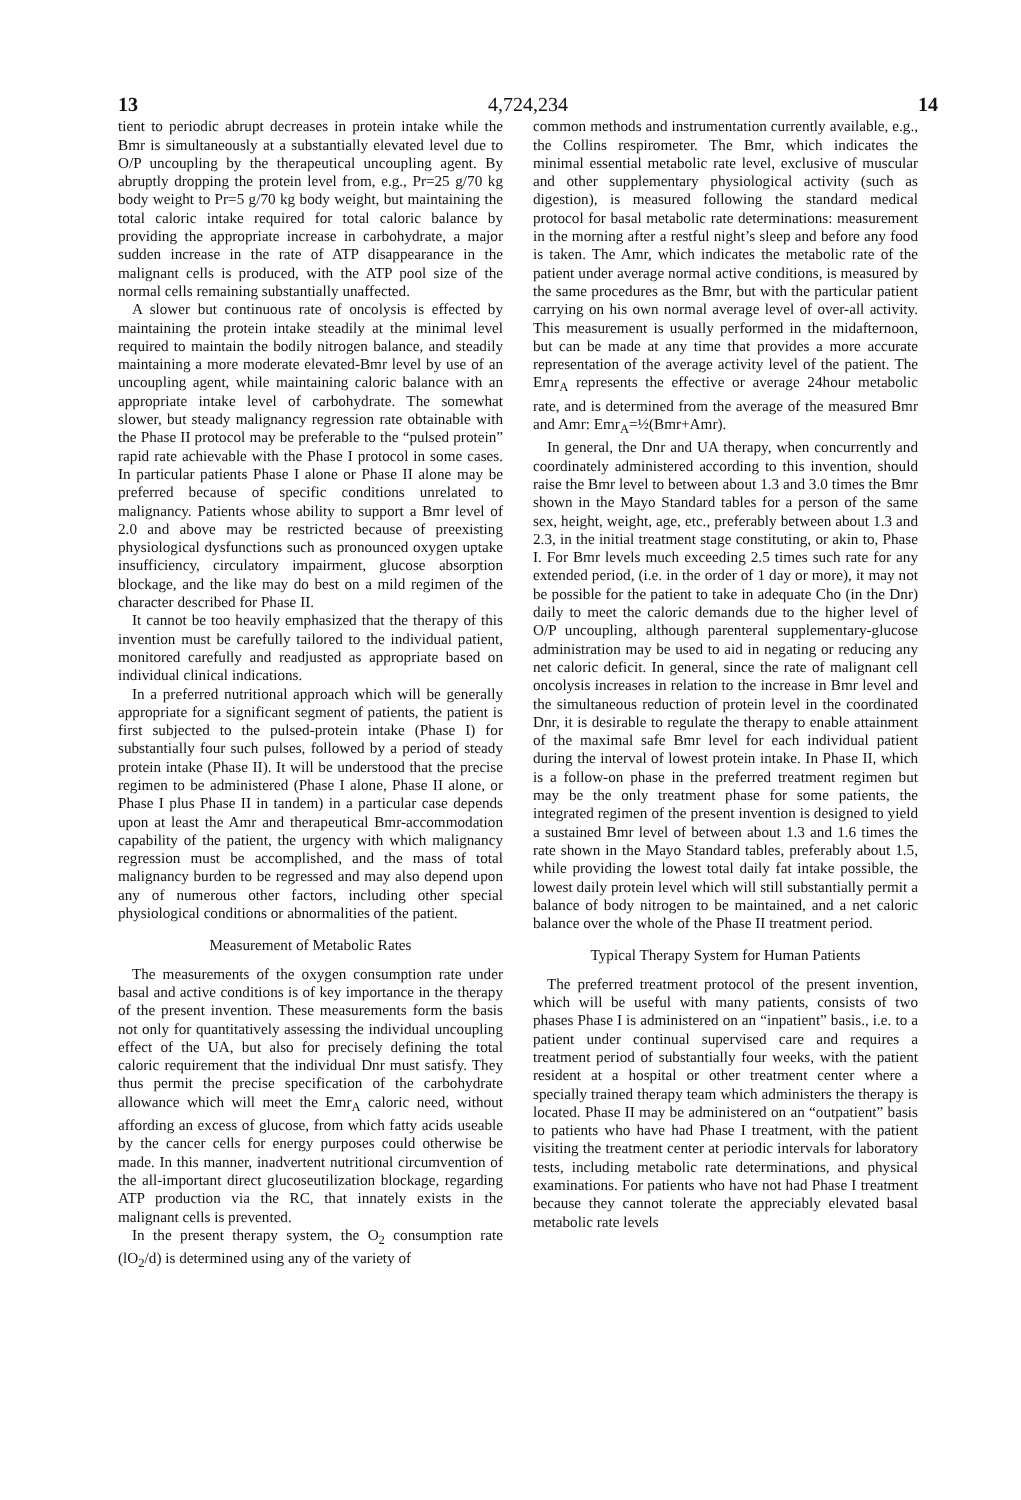13 4,724,234 14
tient to periodic abrupt decreases in protein intake while the Bmr is simultaneously at a substantially elevated level due to O/P uncoupling by the therapeutical uncoupling agent. By abruptly dropping the protein level from, e.g., Pr=25 g/70 kg body weight to Pr=5 g/70 kg body weight, but maintaining the total caloric intake required for total caloric balance by providing the appropriate increase in carbohydrate, a major sudden increase in the rate of ATP disappearance in the malignant cells is produced, with the ATP pool size of the normal cells remaining substantially unaffected.
A slower but continuous rate of oncolysis is effected by maintaining the protein intake steadily at the minimal level required to maintain the bodily nitrogen balance, and steadily maintaining a more moderate elevated-Bmr level by use of an uncoupling agent, while maintaining caloric balance with an appropriate intake level of carbohydrate. The somewhat slower, but steady malignancy regression rate obtainable with the Phase II protocol may be preferable to the “pulsed protein” rapid rate achievable with the Phase I protocol in some cases. In particular patients Phase I alone or Phase II alone may be preferred because of specific conditions unrelated to malignancy. Patients whose ability to support a Bmr level of 2.0 and above may be restricted because of preexisting physiological dysfunctions such as pronounced oxygen uptake insufficiency, circulatory impairment, glucose absorption blockage, and the like may do best on a mild regimen of the character described for Phase II.
It cannot be too heavily emphasized that the therapy of this invention must be carefully tailored to the individual patient, monitored carefully and readjusted as appropriate based on individual clinical indications.
In a preferred nutritional approach which will be generally appropriate for a significant segment of patients, the patient is first subjected to the pulsed-protein intake (Phase I) for substantially four such pulses, followed by a period of steady protein intake (Phase II). It will be understood that the precise regimen to be administered (Phase I alone, Phase II alone, or Phase I plus Phase II in tandem) in a particular case depends upon at least the Amr and therapeutical Bmr-accommodation capability of the patient, the urgency with which malignancy regression must be accomplished, and the mass of total malignancy burden to be regressed and may also depend upon any of numerous other factors, including other special physiological conditions or abnormalities of the patient.
Measurement of Metabolic Rates
The measurements of the oxygen consumption rate under basal and active conditions is of key importance in the therapy of the present invention. These measurements form the basis not only for quantitatively assessing the individual uncoupling effect of the UA, but also for precisely defining the total caloric requirement that the individual Dnr must satisfy. They thus permit the precise specification of the carbohydrate allowance which will meet the Emr<sub>A</sub> caloric need, without affording an excess of glucose, from which fatty acids useable by the cancer cells for energy purposes could otherwise be made. In this manner, inadvertent nutritional circumvention of the all-important direct glucoseutilization blockage, regarding ATP production via the RC, that innately exists in the malignant cells is prevented.
In the present therapy system, the O<sub>2</sub> consumption rate (lO<sub>2</sub>/d) is determined using any of the variety of
common methods and instrumentation currently available, e.g., the Collins respirometer. The Bmr, which indicates the minimal essential metabolic rate level, exclusive of muscular and other supplementary physiological activity (such as digestion), is measured following the standard medical protocol for basal metabolic rate determinations: measurement in the morning after a restful night’s sleep and before any food is taken. The Amr, which indicates the metabolic rate of the patient under average normal active conditions, is measured by the same procedures as the Bmr, but with the particular patient carrying on his own normal average level of over-all activity. This measurement is usually performed in the midafternoon, but can be made at any time that provides a more accurate representation of the average activity level of the patient. The Emr<sub>A</sub> represents the effective or average 24hour metabolic rate, and is determined from the average of the measured Bmr and Amr: Emr<sub>A</sub>=½(Bmr+Amr).
In general, the Dnr and UA therapy, when concurrently and coordinately administered according to this invention, should raise the Bmr level to between about 1.3 and 3.0 times the Bmr shown in the Mayo Standard tables for a person of the same sex, height, weight, age, etc., preferably between about 1.3 and 2.3, in the initial treatment stage constituting, or akin to, Phase I. For Bmr levels much exceeding 2.5 times such rate for any extended period, (i.e. in the order of 1 day or more), it may not be possible for the patient to take in adequate Cho (in the Dnr) daily to meet the caloric demands due to the higher level of O/P uncoupling, although parenteral supplementary-glucose administration may be used to aid in negating or reducing any net caloric deficit. In general, since the rate of malignant cell oncolysis increases in relation to the increase in Bmr level and the simultaneous reduction of protein level in the coordinated Dnr, it is desirable to regulate the therapy to enable attainment of the maximal safe Bmr level for each individual patient during the interval of lowest protein intake. In Phase II, which is a follow-on phase in the preferred treatment regimen but may be the only treatment phase for some patients, the integrated regimen of the present invention is designed to yield a sustained Bmr level of between about 1.3 and 1.6 times the rate shown in the Mayo Standard tables, preferably about 1.5, while providing the lowest total daily fat intake possible, the lowest daily protein level which will still substantially permit a balance of body nitrogen to be maintained, and a net caloric balance over the whole of the Phase II treatment period.
Typical Therapy System for Human Patients
The preferred treatment protocol of the present invention, which will be useful with many patients, consists of two phases Phase I is administered on an “inpatient” basis., i.e. to a patient under continual supervised care and requires a treatment period of substantially four weeks, with the patient resident at a hospital or other treatment center where a specially trained therapy team which administers the therapy is located. Phase II may be administered on an “outpatient” basis to patients who have had Phase I treatment, with the patient visiting the treatment center at periodic intervals for laboratory tests, including metabolic rate determinations, and physical examinations. For patients who have not had Phase I treatment because they cannot tolerate the appreciably elevated basal metabolic rate levels